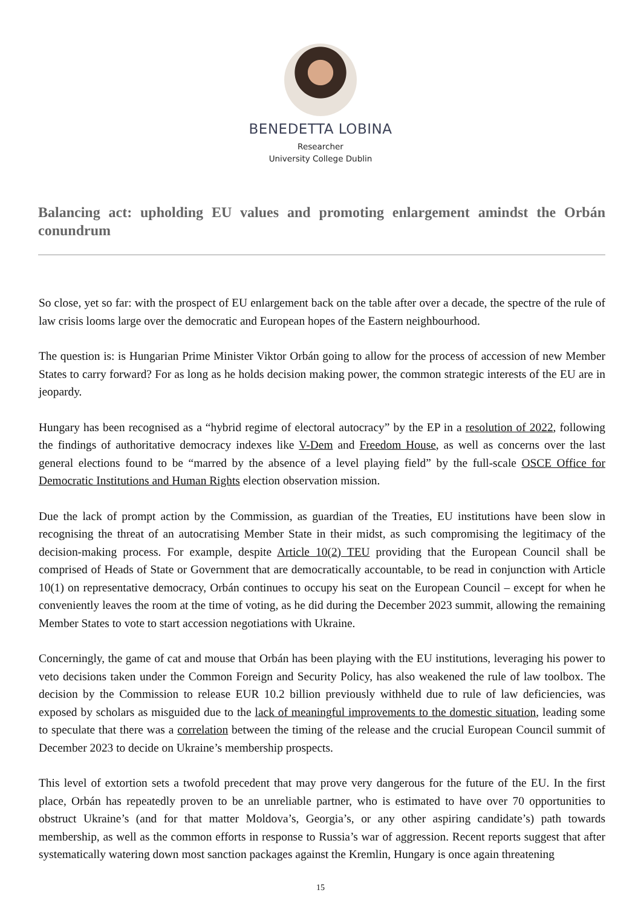BENEDETTA LOBINA
Researcher
University College Dublin
Balancing act: upholding EU values and promoting enlargement amindst the Orbán conundrum
So close, yet so far: with the prospect of EU enlargement back on the table after over a decade, the spectre of the rule of law crisis looms large over the democratic and European hopes of the Eastern neighbourhood.
The question is: is Hungarian Prime Minister Viktor Orbán going to allow for the process of accession of new Member States to carry forward? For as long as he holds decision making power, the common strategic interests of the EU are in jeopardy.
Hungary has been recognised as a “hybrid regime of electoral autocracy” by the EP in a resolution of 2022, following the findings of authoritative democracy indexes like V-Dem and Freedom House, as well as concerns over the last general elections found to be “marred by the absence of a level playing field” by the full-scale OSCE Office for Democratic Institutions and Human Rights election observation mission.
Due the lack of prompt action by the Commission, as guardian of the Treaties, EU institutions have been slow in recognising the threat of an autocratising Member State in their midst, as such compromising the legitimacy of the decision-making process. For example, despite Article 10(2) TEU providing that the European Council shall be comprised of Heads of State or Government that are democratically accountable, to be read in conjunction with Article 10(1) on representative democracy, Orbán continues to occupy his seat on the European Council – except for when he conveniently leaves the room at the time of voting, as he did during the December 2023 summit, allowing the remaining Member States to vote to start accession negotiations with Ukraine.
Concerningly, the game of cat and mouse that Orbán has been playing with the EU institutions, leveraging his power to veto decisions taken under the Common Foreign and Security Policy, has also weakened the rule of law toolbox. The decision by the Commission to release EUR 10.2 billion previously withheld due to rule of law deficiencies, was exposed by scholars as misguided due to the lack of meaningful improvements to the domestic situation, leading some to speculate that there was a correlation between the timing of the release and the crucial European Council summit of December 2023 to decide on Ukraine’s membership prospects.
This level of extortion sets a twofold precedent that may prove very dangerous for the future of the EU. In the first place, Orbán has repeatedly proven to be an unreliable partner, who is estimated to have over 70 opportunities to obstruct Ukraine’s (and for that matter Moldova’s, Georgia’s, or any other aspiring candidate’s) path towards membership, as well as the common efforts in response to Russia’s war of aggression. Recent reports suggest that after systematically watering down most sanction packages against the Kremlin, Hungary is once again threatening
15